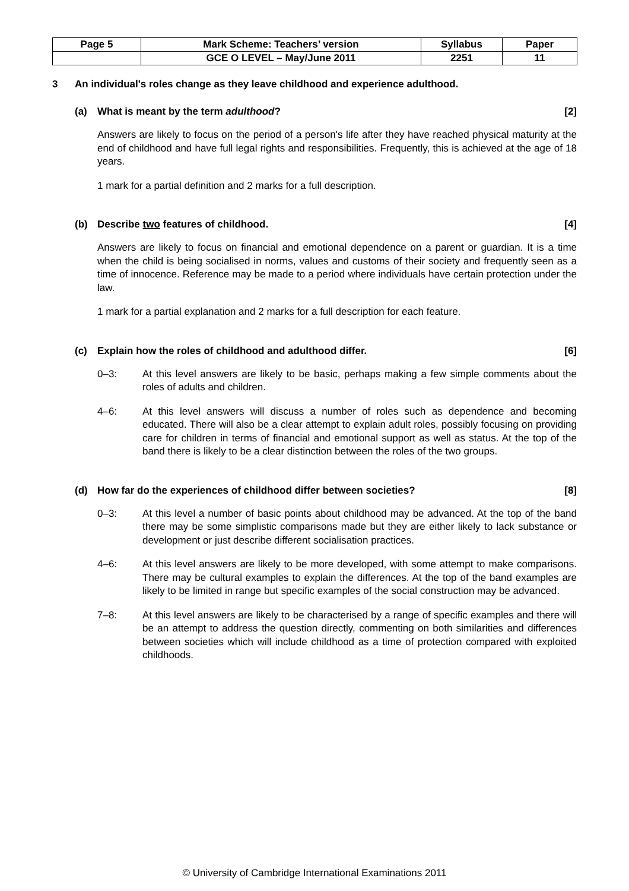| Page 5 | Mark Scheme: Teachers’ version | Syllabus | Paper |
| | GCE O LEVEL – May/June 2011 | 2251 | 11 |
3 An individual's roles change as they leave childhood and experience adulthood.
(a) What is meant by the term adulthood? [2]
Answers are likely to focus on the period of a person's life after they have reached physical maturity at the end of childhood and have full legal rights and responsibilities. Frequently, this is achieved at the age of 18 years.
1 mark for a partial definition and 2 marks for a full description.
(b) Describe two features of childhood. [4]
Answers are likely to focus on financial and emotional dependence on a parent or guardian. It is a time when the child is being socialised in norms, values and customs of their society and frequently seen as a time of innocence. Reference may be made to a period where individuals have certain protection under the law.
1 mark for a partial explanation and 2 marks for a full description for each feature.
(c) Explain how the roles of childhood and adulthood differ. [6]
0–3: At this level answers are likely to be basic, perhaps making a few simple comments about the roles of adults and children.
4–6: At this level answers will discuss a number of roles such as dependence and becoming educated. There will also be a clear attempt to explain adult roles, possibly focusing on providing care for children in terms of financial and emotional support as well as status. At the top of the band there is likely to be a clear distinction between the roles of the two groups.
(d) How far do the experiences of childhood differ between societies? [8]
0–3: At this level a number of basic points about childhood may be advanced. At the top of the band there may be some simplistic comparisons made but they are either likely to lack substance or development or just describe different socialisation practices.
4–6: At this level answers are likely to be more developed, with some attempt to make comparisons. There may be cultural examples to explain the differences. At the top of the band examples are likely to be limited in range but specific examples of the social construction may be advanced.
7–8: At this level answers are likely to be characterised by a range of specific examples and there will be an attempt to address the question directly, commenting on both similarities and differences between societies which will include childhood as a time of protection compared with exploited childhoods.
© University of Cambridge International Examinations 2011